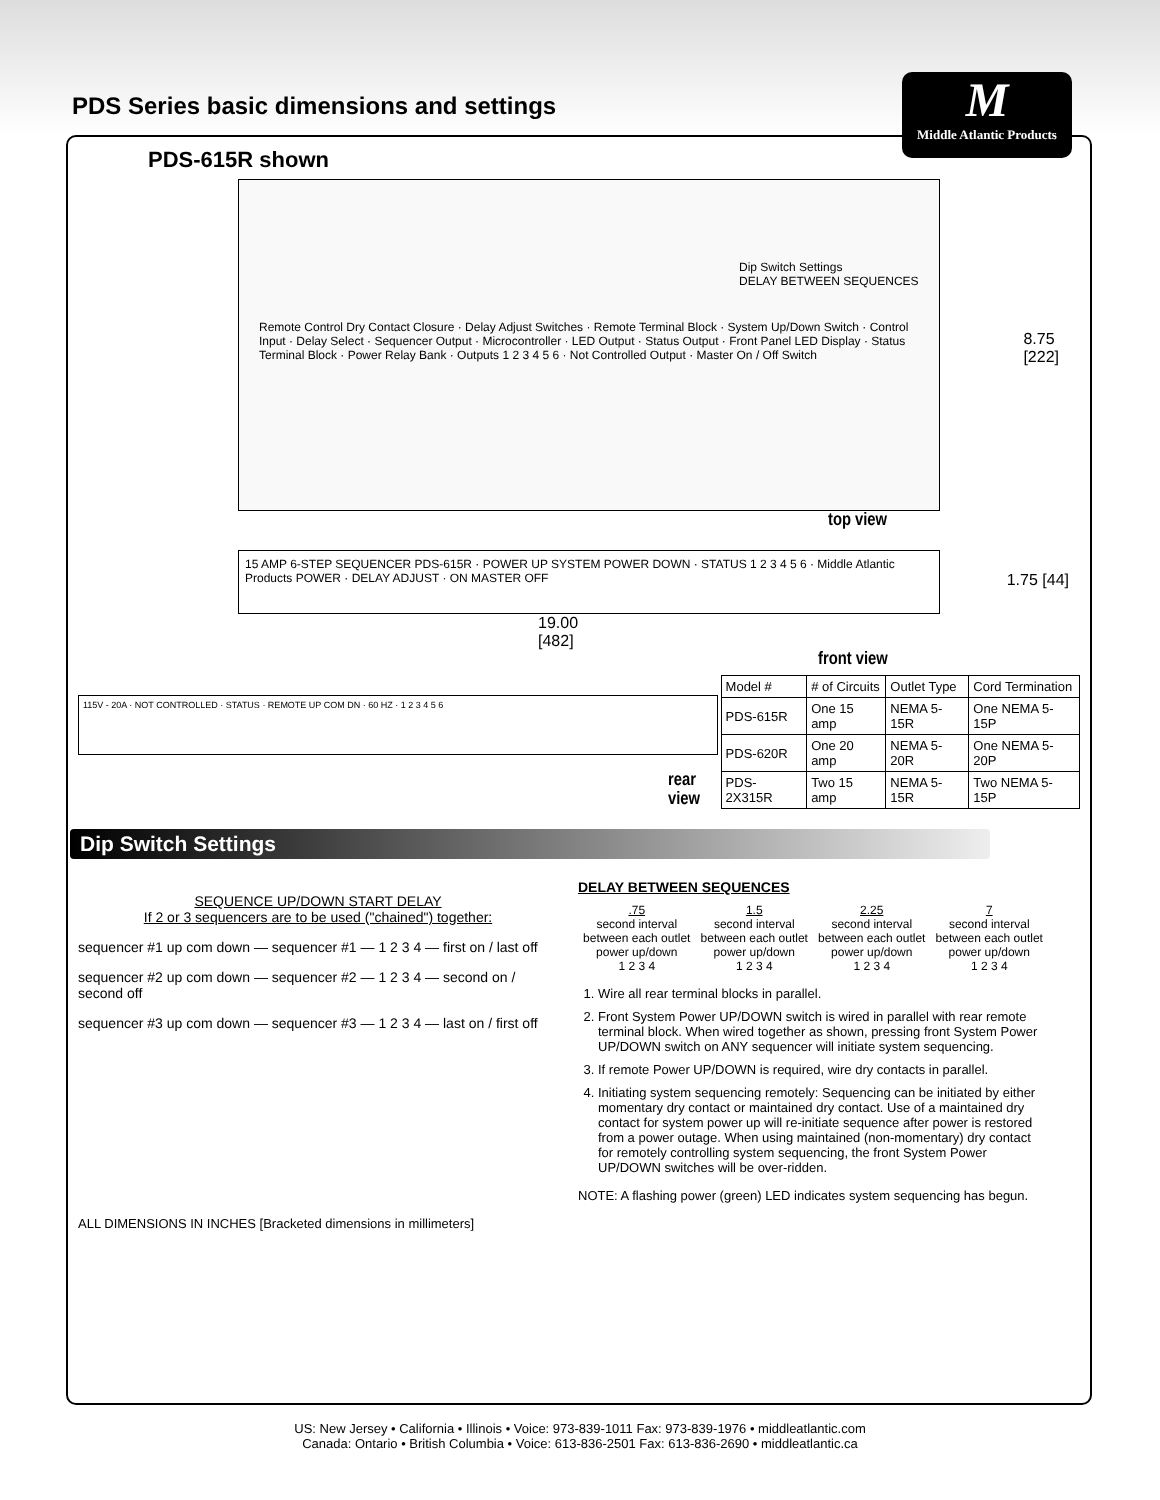PDS Series basic dimensions and settings
M
Middle Atlantic Products
PDS-615R shown
Dip Switch Settings
DELAY BETWEEN SEQUENCES
Remote Control Dry Contact Closure · Delay Adjust Switches · Remote Terminal Block · System Up/Down Switch · Control Input · Delay Select · Sequencer Output · Microcontroller · LED Output · Status Output · Front Panel LED Display · Status Terminal Block · Power Relay Bank · Outputs 1 2 3 4 5 6 · Not Controlled Output · Master On / Off Switch
8.75
[222]
top view
15 AMP 6-STEP SEQUENCER PDS-615R · POWER UP SYSTEM POWER DOWN · STATUS 1 2 3 4 5 6 · Middle Atlantic Products POWER · DELAY ADJUST · ON MASTER OFF
1.75 [44]
19.00
[482]
front view
115V - 20A · NOT CONTROLLED · STATUS · REMOTE UP COM DN · 60 HZ · 1 2 3 4 5 6
rear view
| Model # | # of Circuits | Outlet Type | Cord Termination |
| --- | --- | --- | --- |
| PDS-615R | One 15 amp | NEMA 5-15R | One NEMA 5-15P |
| PDS-620R | One 20 amp | NEMA 5-20R | One NEMA 5-20P |
| PDS-2X315R | Two 15 amp | NEMA 5-15R | Two NEMA 5-15P |
Dip Switch Settings
SEQUENCE UP/DOWN START DELAY
If 2 or 3 sequencers are to be used ("chained") together:
sequencer #1 up com down — sequencer #1 — 1 2 3 4 — first on / last off
sequencer #2 up com down — sequencer #2 — 1 2 3 4 — second on / second off
sequencer #3 up com down — sequencer #3 — 1 2 3 4 — last on / first off
DELAY BETWEEN SEQUENCES
.75
second interval between each outlet power up/down
1 2 3 4
1.5
second interval between each outlet power up/down
1 2 3 4
2.25
second interval between each outlet power up/down
1 2 3 4
7
second interval between each outlet power up/down
1 2 3 4
1. Wire all rear terminal blocks in parallel.
2. Front System Power UP/DOWN switch is wired in parallel with rear remote terminal block. When wired together as shown, pressing front System Power UP/DOWN switch on ANY sequencer will initiate system sequencing.
3. If remote Power UP/DOWN is required, wire dry contacts in parallel.
4. Initiating system sequencing remotely: Sequencing can be initiated by either momentary dry contact or maintained dry contact. Use of a maintained dry contact for system power up will re-initiate sequence after power is restored from a power outage. When using maintained (non-momentary) dry contact for remotely controlling system sequencing, the front System Power UP/DOWN switches will be over-ridden.
NOTE: A flashing power (green) LED indicates system sequencing has begun.
ALL DIMENSIONS IN INCHES [Bracketed dimensions in millimeters]
US: New Jersey • California • Illinois • Voice: 973-839-1011 Fax: 973-839-1976 • middleatlantic.com
Canada: Ontario • British Columbia • Voice: 613-836-2501 Fax: 613-836-2690 • middleatlantic.ca